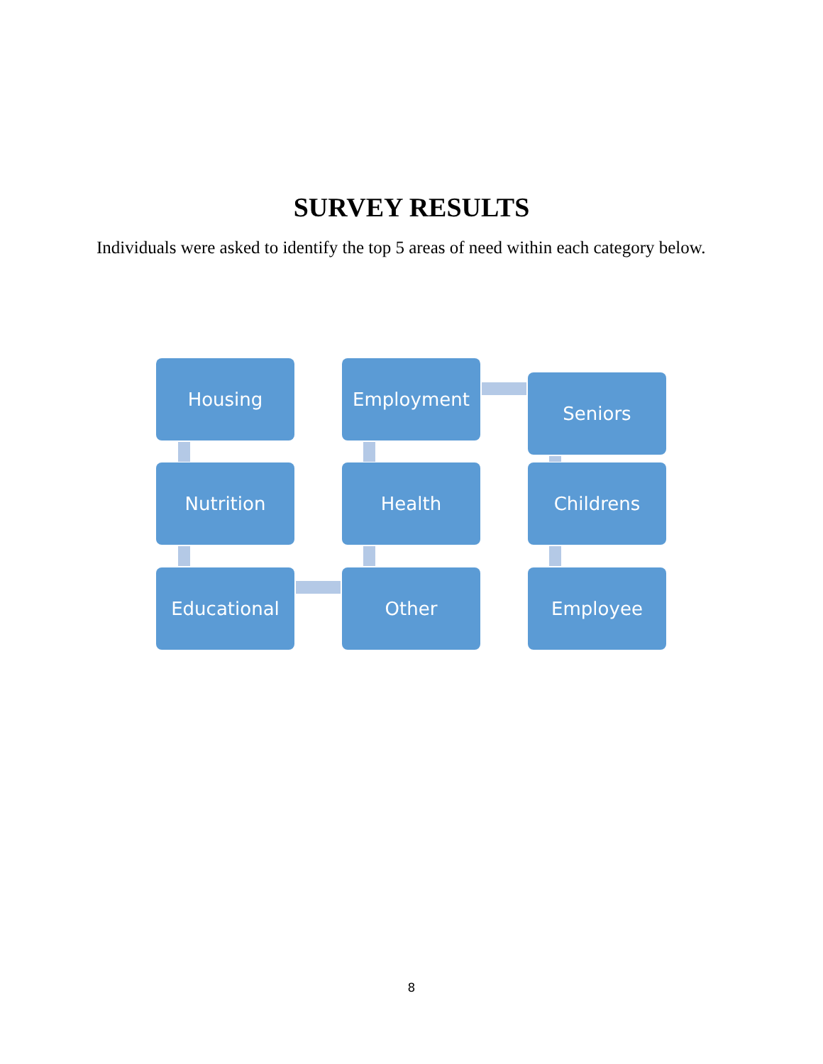SURVEY RESULTS
Individuals were asked to identify the top 5 areas of need within each category below.
Housing Employment
Seniors
Nutrition Health Childrens
Educational Other Employee
8